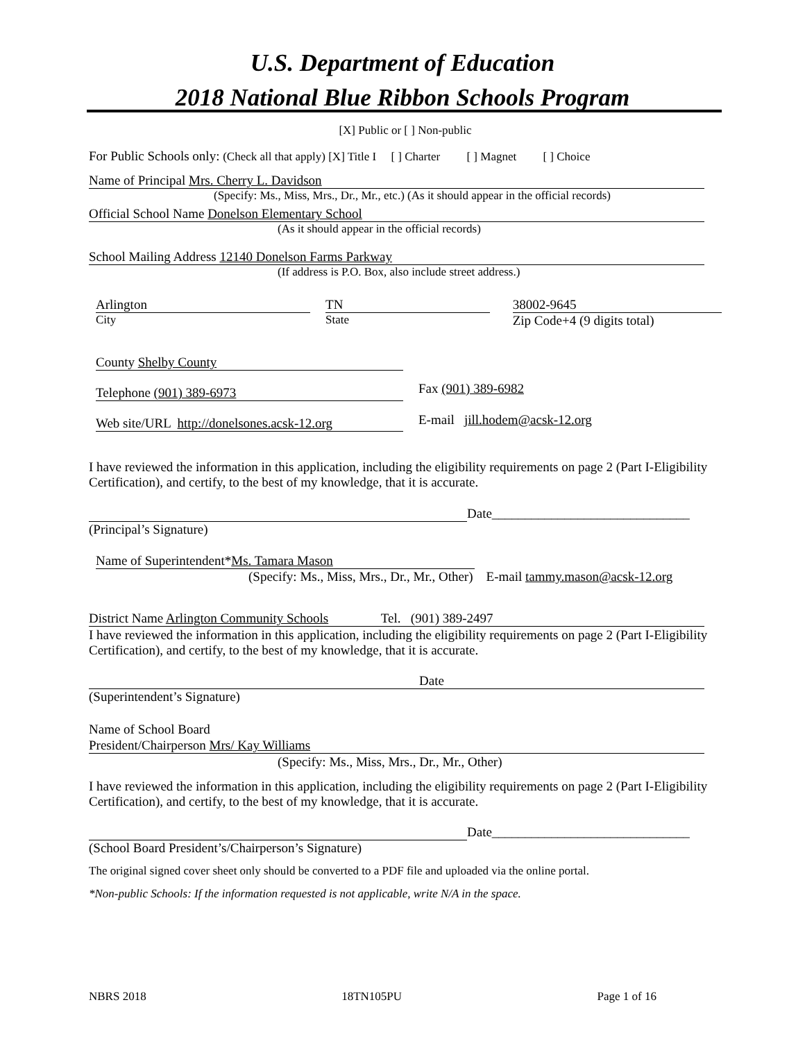U.S. Department of Education
2018 National Blue Ribbon Schools Program
[X] Public or [ ] Non-public
For Public Schools only: (Check all that apply) [X] Title I [ ] Charter [ ] Magnet [ ] Choice
Name of Principal Mrs. Cherry L. Davidson
(Specify: Ms., Miss, Mrs., Dr., Mr., etc.) (As it should appear in the official records)
Official School Name Donelson Elementary School
(As it should appear in the official records)
School Mailing Address 12140 Donelson Farms Parkway
(If address is P.O. Box, also include street address.)
Arlington
City
TN
State
38002-9645
Zip Code+4 (9 digits total)
County Shelby County
Telephone (901) 389-6973 Fax (901) 389-6982
Web site/URL http://donelsones.acsk-12.org
E-mail jill.hodem@acsk-12.org
I have reviewed the information in this application, including the eligibility requirements on page 2 (Part I-Eligibility Certification), and certify, to the best of my knowledge, that it is accurate.
Date______________________________
(Principal’s Signature)
Name of Superintendent*Ms. Tamara Mason
(Specify: Ms., Miss, Mrs., Dr., Mr., Other) E-mail tammy.mason@acsk-12.org
District Name Arlington Community Schools Tel. (901) 389-2497
I have reviewed the information in this application, including the eligibility requirements on page 2 (Part I-Eligibility Certification), and certify, to the best of my knowledge, that it is accurate.
Date
(Superintendent’s Signature)
Name of School Board
President/Chairperson Mrs/ Kay Williams
(Specify: Ms., Miss, Mrs., Dr., Mr., Other)
I have reviewed the information in this application, including the eligibility requirements on page 2 (Part I-Eligibility Certification), and certify, to the best of my knowledge, that it is accurate.
Date______________________________
(School Board President’s/Chairperson’s Signature)
The original signed cover sheet only should be converted to a PDF file and uploaded via the online portal.
*Non-public Schools: If the information requested is not applicable, write N/A in the space.
NBRS 2018 18TN105PU Page 1 of 16